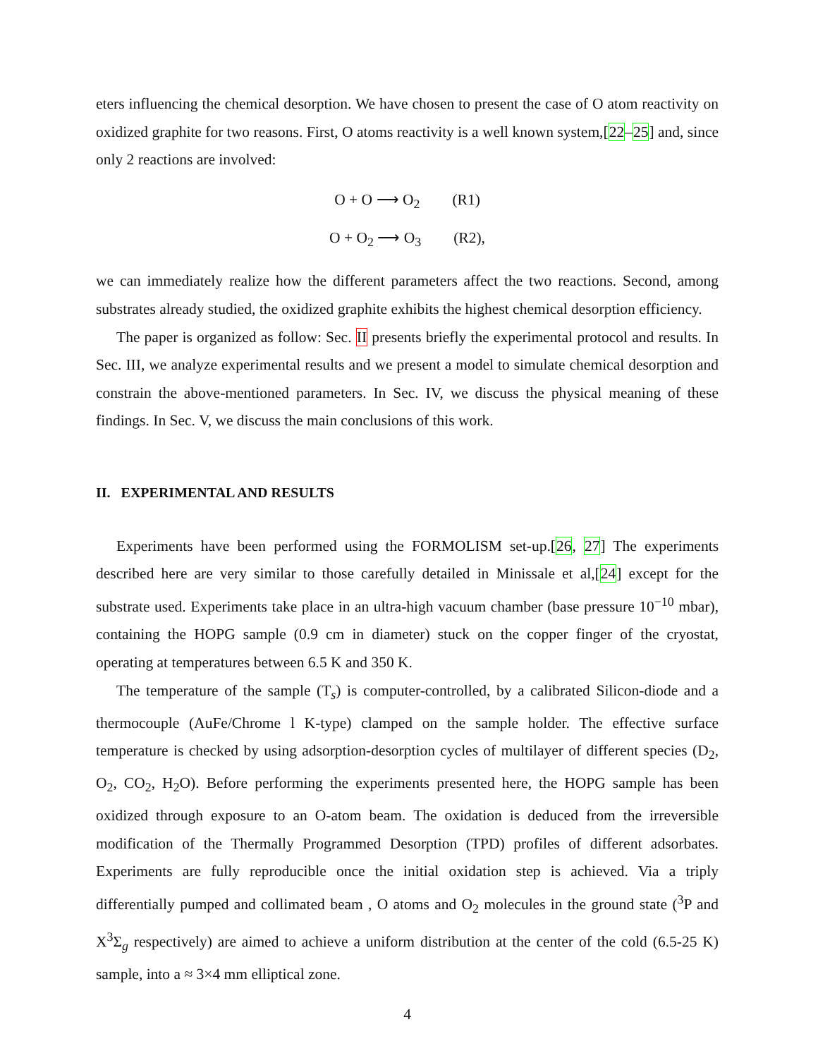eters influencing the chemical desorption. We have chosen to present the case of O atom reactivity on oxidized graphite for two reasons. First, O atoms reactivity is a well known system,[22–25] and, since only 2 reactions are involved:
O + O ⟶ O<sub>2</sub> (R1)
O + O<sub>2</sub> ⟶ O<sub>3</sub> (R2),
we can immediately realize how the different parameters affect the two reactions. Second, among substrates already studied, the oxidized graphite exhibits the highest chemical desorption efficiency.
The paper is organized as follow: Sec. II presents briefly the experimental protocol and results. In Sec. III, we analyze experimental results and we present a model to simulate chemical desorption and constrain the above-mentioned parameters. In Sec. IV, we discuss the physical meaning of these findings. In Sec. V, we discuss the main conclusions of this work.
II. EXPERIMENTAL AND RESULTS
Experiments have been performed using the FORMOLISM set-up.[26, 27] The experiments described here are very similar to those carefully detailed in Minissale et al,[24] except for the substrate used. Experiments take place in an ultra-high vacuum chamber (base pressure 10<sup>−10</sup> mbar), containing the HOPG sample (0.9 cm in diameter) stuck on the copper finger of the cryostat, operating at temperatures between 6.5 K and 350 K.
The temperature of the sample (T<sub>s</sub>) is computer-controlled, by a calibrated Silicon-diode and a thermocouple (AuFe/Chrome l K-type) clamped on the sample holder. The effective surface temperature is checked by using adsorption-desorption cycles of multilayer of different species (D<sub>2</sub>, O<sub>2</sub>, CO<sub>2</sub>, H<sub>2</sub>O). Before performing the experiments presented here, the HOPG sample has been oxidized through exposure to an O-atom beam. The oxidation is deduced from the irreversible modification of the Thermally Programmed Desorption (TPD) profiles of different adsorbates. Experiments are fully reproducible once the initial oxidation step is achieved. Via a triply differentially pumped and collimated beam , O atoms and O<sub>2</sub> molecules in the ground state (<sup>3</sup>P and X<sup>3</sup>Σ<sub>g</sub> respectively) are aimed to achieve a uniform distribution at the center of the cold (6.5-25 K) sample, into a ≈ 3×4 mm elliptical zone.
4